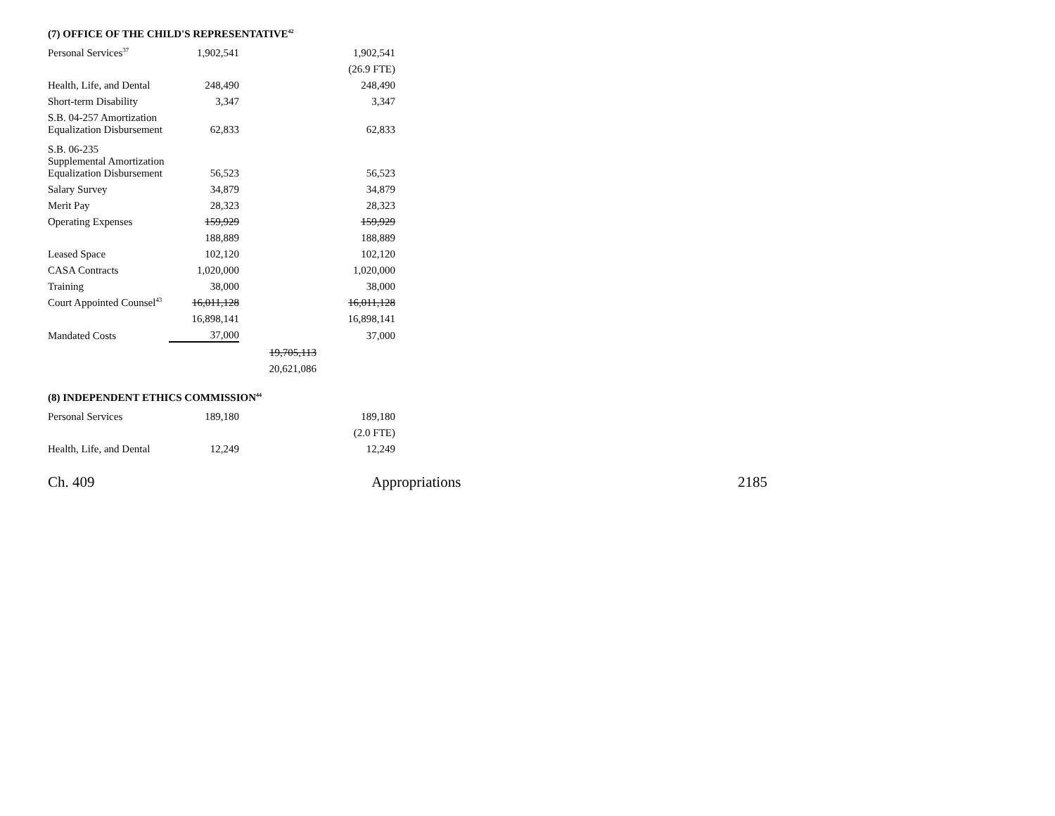(7) OFFICE OF THE CHILD'S REPRESENTATIVE<sup>42</sup>
| Personal Services<sup>37</sup> | 1,902,541 | | 1,902,541 |
| | | | (26.9 FTE) |
| Health, Life, and Dental | 248,490 | | 248,490 |
| Short-term Disability | 3,347 | | 3,347 |
| S.B. 04-257 Amortization Equalization Disbursement | 62,833 | | 62,833 |
| S.B. 06-235 Supplemental Amortization Equalization Disbursement | 56,523 | | 56,523 |
| Salary Survey | 34,879 | | 34,879 |
| Merit Pay | 28,323 | | 28,323 |
| Operating Expenses | 159,929 | | 159,929 |
| | 188,889 | | 188,889 |
| Leased Space | 102,120 | | 102,120 |
| CASA Contracts | 1,020,000 | | 1,020,000 |
| Training | 38,000 | | 38,000 |
| Court Appointed Counsel<sup>43</sup> | 16,011,128 | | 16,011,128 |
| | 16,898,141 | | 16,898,141 |
| Mandated Costs | 37,000 | | 37,000 |
| | | 19,705,113 | |
| | | 20,621,086 | |
(8) INDEPENDENT ETHICS COMMISSION<sup>44</sup>
| Personal Services | 189,180 | | 189,180 |
| | | | (2.0 FTE) |
| Health, Life, and Dental | 12,249 | | 12,249 |
Ch. 409 Appropriations 2185